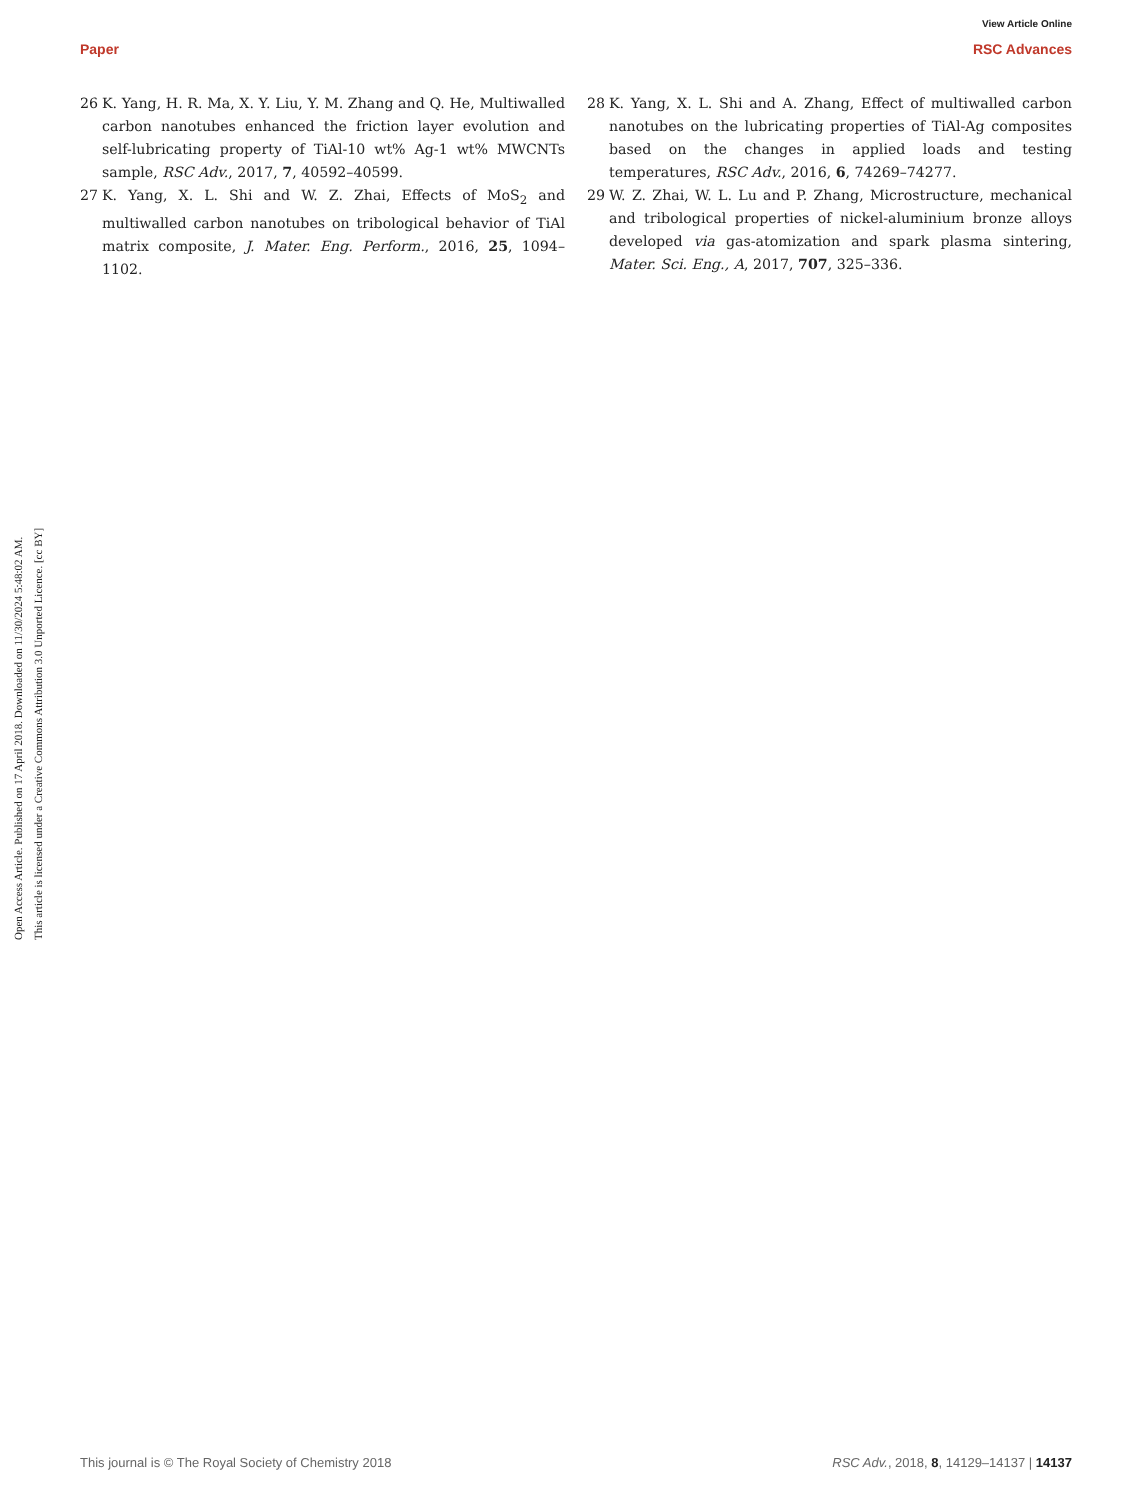View Article Online
Paper RSC Advances
Open Access Article. Published on 17 April 2018. Downloaded on 11/30/2024 5:48:02 AM.
This article is licensed under a Creative Commons Attribution 3.0 Unported Licence. [cc BY]
26 K. Yang, H. R. Ma, X. Y. Liu, Y. M. Zhang and Q. He, Multiwalled carbon nanotubes enhanced the friction layer evolution and self-lubricating property of TiAl-10 wt% Ag-1 wt% MWCNTs sample, RSC Adv., 2017, 7, 40592–40599.
27 K. Yang, X. L. Shi and W. Z. Zhai, Effects of MoS<sub>2</sub> and multiwalled carbon nanotubes on tribological behavior of TiAl matrix composite, J. Mater. Eng. Perform., 2016, 25, 1094–1102.
28 K. Yang, X. L. Shi and A. Zhang, Effect of multiwalled carbon nanotubes on the lubricating properties of TiAl-Ag composites based on the changes in applied loads and testing temperatures, RSC Adv., 2016, 6, 74269–74277.
29 W. Z. Zhai, W. L. Lu and P. Zhang, Microstructure, mechanical and tribological properties of nickel-aluminium bronze alloys developed via gas-atomization and spark plasma sintering, Mater. Sci. Eng., A, 2017, 707, 325–336.
This journal is © The Royal Society of Chemistry 2018 RSC Adv., 2018, 8, 14129–14137 | 14137